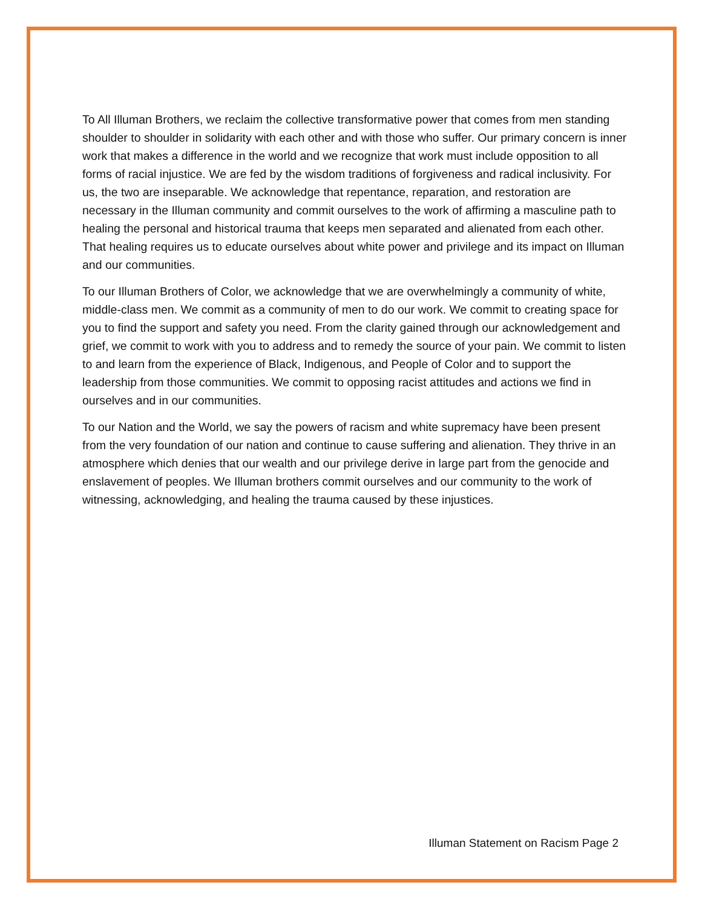To All Illuman Brothers, we reclaim the collective transformative power that comes from men standing shoulder to shoulder in solidarity with each other and with those who suffer. Our primary concern is inner work that makes a difference in the world and we recognize that work must include opposition to all forms of racial injustice. We are fed by the wisdom traditions of forgiveness and radical inclusivity. For us, the two are inseparable. We acknowledge that repentance, reparation, and restoration are necessary in the Illuman community and commit ourselves to the work of affirming a masculine path to healing the personal and historical trauma that keeps men separated and alienated from each other. That healing requires us to educate ourselves about white power and privilege and its impact on Illuman and our communities.
To our Illuman Brothers of Color, we acknowledge that we are overwhelmingly a community of white, middle-class men. We commit as a community of men to do our work. We commit to creating space for you to find the support and safety you need. From the clarity gained through our acknowledgement and grief, we commit to work with you to address and to remedy the source of your pain. We commit to listen to and learn from the experience of Black, Indigenous, and People of Color and to support the leadership from those communities. We commit to opposing racist attitudes and actions we find in ourselves and in our communities.
To our Nation and the World, we say the powers of racism and white supremacy have been present from the very foundation of our nation and continue to cause suffering and alienation. They thrive in an atmosphere which denies that our wealth and our privilege derive in large part from the genocide and enslavement of peoples. We Illuman brothers commit ourselves and our community to the work of witnessing, acknowledging, and healing the trauma caused by these injustices.
Illuman Statement on Racism Page 2